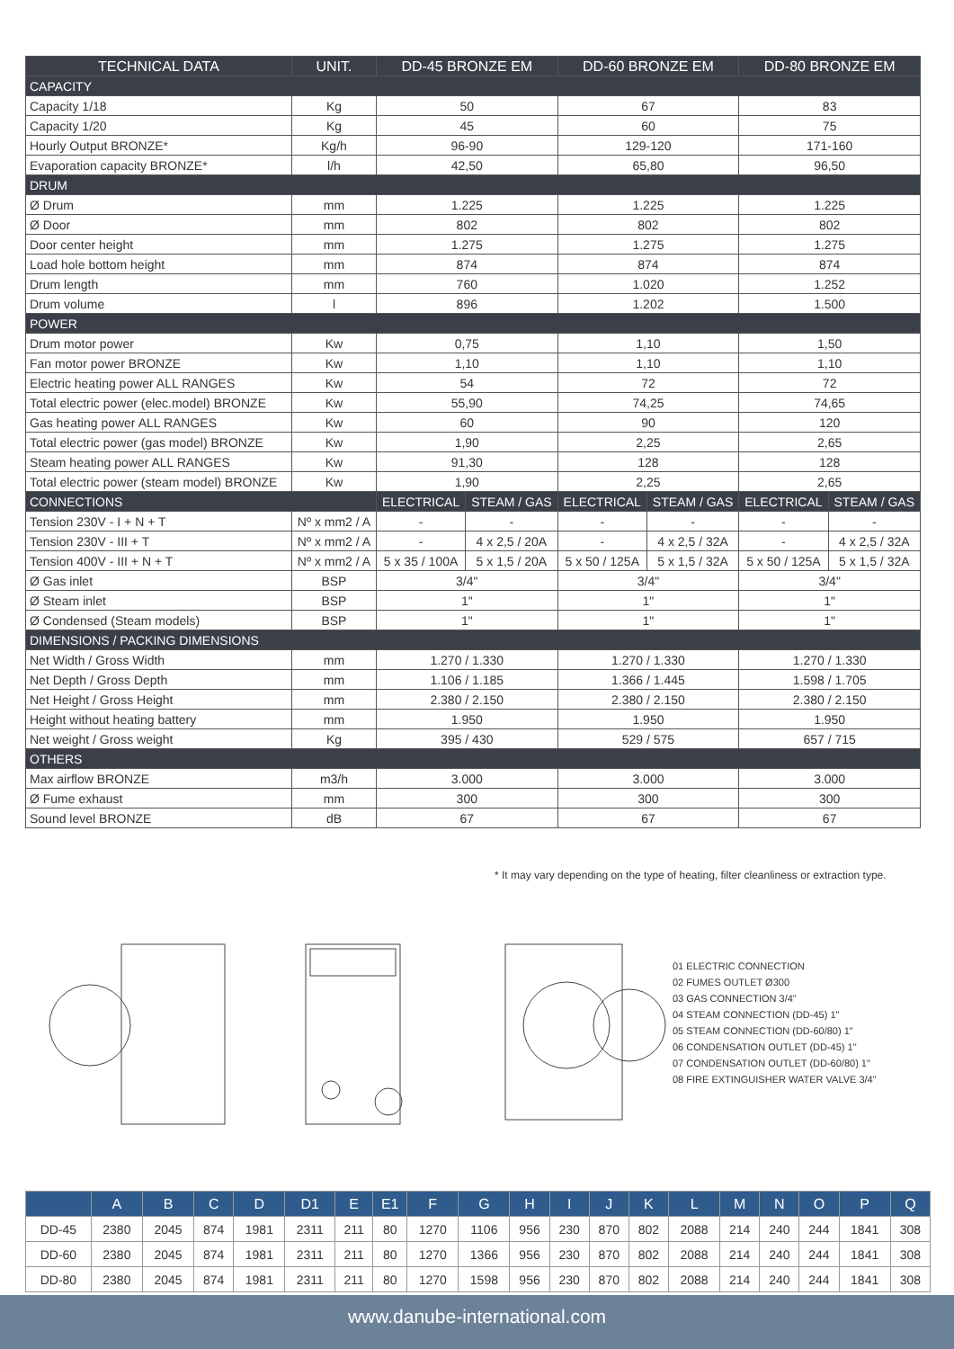| TECHNICAL DATA | UNIT. | DD-45 BRONZE EM | | DD-60 BRONZE EM | | DD-80 BRONZE EM | |
| --- | --- | --- | --- | --- | --- | --- | --- |
| CAPACITY | | | | | | | |
| Capacity 1/18 | Kg | 50 | | 67 | | 83 | |
| Capacity 1/20 | Kg | 45 | | 60 | | 75 | |
| Hourly Output BRONZE* | Kg/h | 96-90 | | 129-120 | | 171-160 | |
| Evaporation capacity BRONZE* | l/h | 42,50 | | 65,80 | | 96,50 | |
| DRUM | | | | | | | |
| Ø Drum | mm | 1.225 | | 1.225 | | 1.225 | |
| Ø Door | mm | 802 | | 802 | | 802 | |
| Door center height | mm | 1.275 | | 1.275 | | 1.275 | |
| Load hole bottom height | mm | 874 | | 874 | | 874 | |
| Drum length | mm | 760 | | 1.020 | | 1.252 | |
| Drum volume | l | 896 | | 1.202 | | 1.500 | |
| POWER | | | | | | | |
| Drum motor power | Kw | 0,75 | | 1,10 | | 1,50 | |
| Fan motor power BRONZE | Kw | 1,10 | | 1,10 | | 1,10 | |
| Electric heating power ALL RANGES | Kw | 54 | | 72 | | 72 | |
| Total electric power (elec.model) BRONZE | Kw | 55,90 | | 74,25 | | 74,65 | |
| Gas heating power ALL RANGES | Kw | 60 | | 90 | | 120 | |
| Total electric power (gas model) BRONZE | Kw | 1,90 | | 2,25 | | 2,65 | |
| Steam heating power ALL RANGES | Kw | 91,30 | | 128 | | 128 | |
| Total electric power (steam model) BRONZE | Kw | 1,90 | | 2,25 | | 2,65 | |
| CONNECTIONS | | ELECTRICAL | STEAM / GAS | ELECTRICAL | STEAM / GAS | ELECTRICAL | STEAM / GAS |
| Tension 230V - I + N + T | Nº x mm2 / A | - | - | - | - | - | - |
| Tension 230V - III + T | Nº x mm2 / A | - | 4 x 2,5 / 20A | - | 4 x 2,5 / 32A | - | 4 x 2,5 / 32A |
| Tension 400V - III + N + T | Nº x mm2 / A | 5 x 35 / 100A | 5 x 1,5 / 20A | 5 x 50 / 125A | 5 x 1,5 / 32A | 5 x 50 / 125A | 5 x 1,5 / 32A |
| Ø Gas inlet | BSP | 3/4" | | 3/4" | | 3/4" | |
| Ø Steam inlet | BSP | 1" | | 1" | | 1" | |
| Ø Condensed (Steam models) | BSP | 1" | | 1" | | 1" | |
| DIMENSIONS / PACKING DIMENSIONS | | | | | | | |
| Net Width / Gross Width | mm | 1.270 / 1.330 | | 1.270 / 1.330 | | 1.270 / 1.330 | |
| Net Depth / Gross Depth | mm | 1.106 / 1.185 | | 1.366 / 1.445 | | 1.598 / 1.705 | |
| Net Height / Gross Height | mm | 2.380 / 2.150 | | 2.380 / 2.150 | | 2.380 / 2.150 | |
| Height without heating battery | mm | 1.950 | | 1.950 | | 1.950 | |
| Net weight / Gross weight | Kg | 395 / 430 | | 529 / 575 | | 657 / 715 | |
| OTHERS | | | | | | | |
| Max airflow BRONZE | m3/h | 3.000 | | 3.000 | | 3.000 | |
| Ø Fume exhaust | mm | 300 | | 300 | | 300 | |
| Sound level BRONZE | dB | 67 | | 67 | | 67 | |
* It may vary depending on the type of heating, filter cleanliness or extraction type.
01 ELECTRIC CONNECTION
02 FUMES OUTLET Ø300
03 GAS CONNECTION 3/4"
04 STEAM CONNECTION (DD-45) 1"
05 STEAM CONNECTION (DD-60/80) 1"
06 CONDENSATION OUTLET (DD-45) 1"
07 CONDENSATION OUTLET (DD-60/80) 1"
08 FIRE EXTINGUISHER WATER VALVE 3/4"
| | A | B | C | D | D1 | E | E1 | F | G | H | I | J | K | L | M | N | O | P | Q |
| --- | --- | --- | --- | --- | --- | --- | --- | --- | --- | --- | --- | --- | --- | --- | --- | --- | --- | --- | --- |
| DD-45 | 2380 | 2045 | 874 | 1981 | 2311 | 211 | 80 | 1270 | 1106 | 956 | 230 | 870 | 802 | 2088 | 214 | 240 | 244 | 1841 | 308 |
| DD-60 | 2380 | 2045 | 874 | 1981 | 2311 | 211 | 80 | 1270 | 1366 | 956 | 230 | 870 | 802 | 2088 | 214 | 240 | 244 | 1841 | 308 |
| DD-80 | 2380 | 2045 | 874 | 1981 | 2311 | 211 | 80 | 1270 | 1598 | 956 | 230 | 870 | 802 | 2088 | 214 | 240 | 244 | 1841 | 308 |
www.danube-international.com